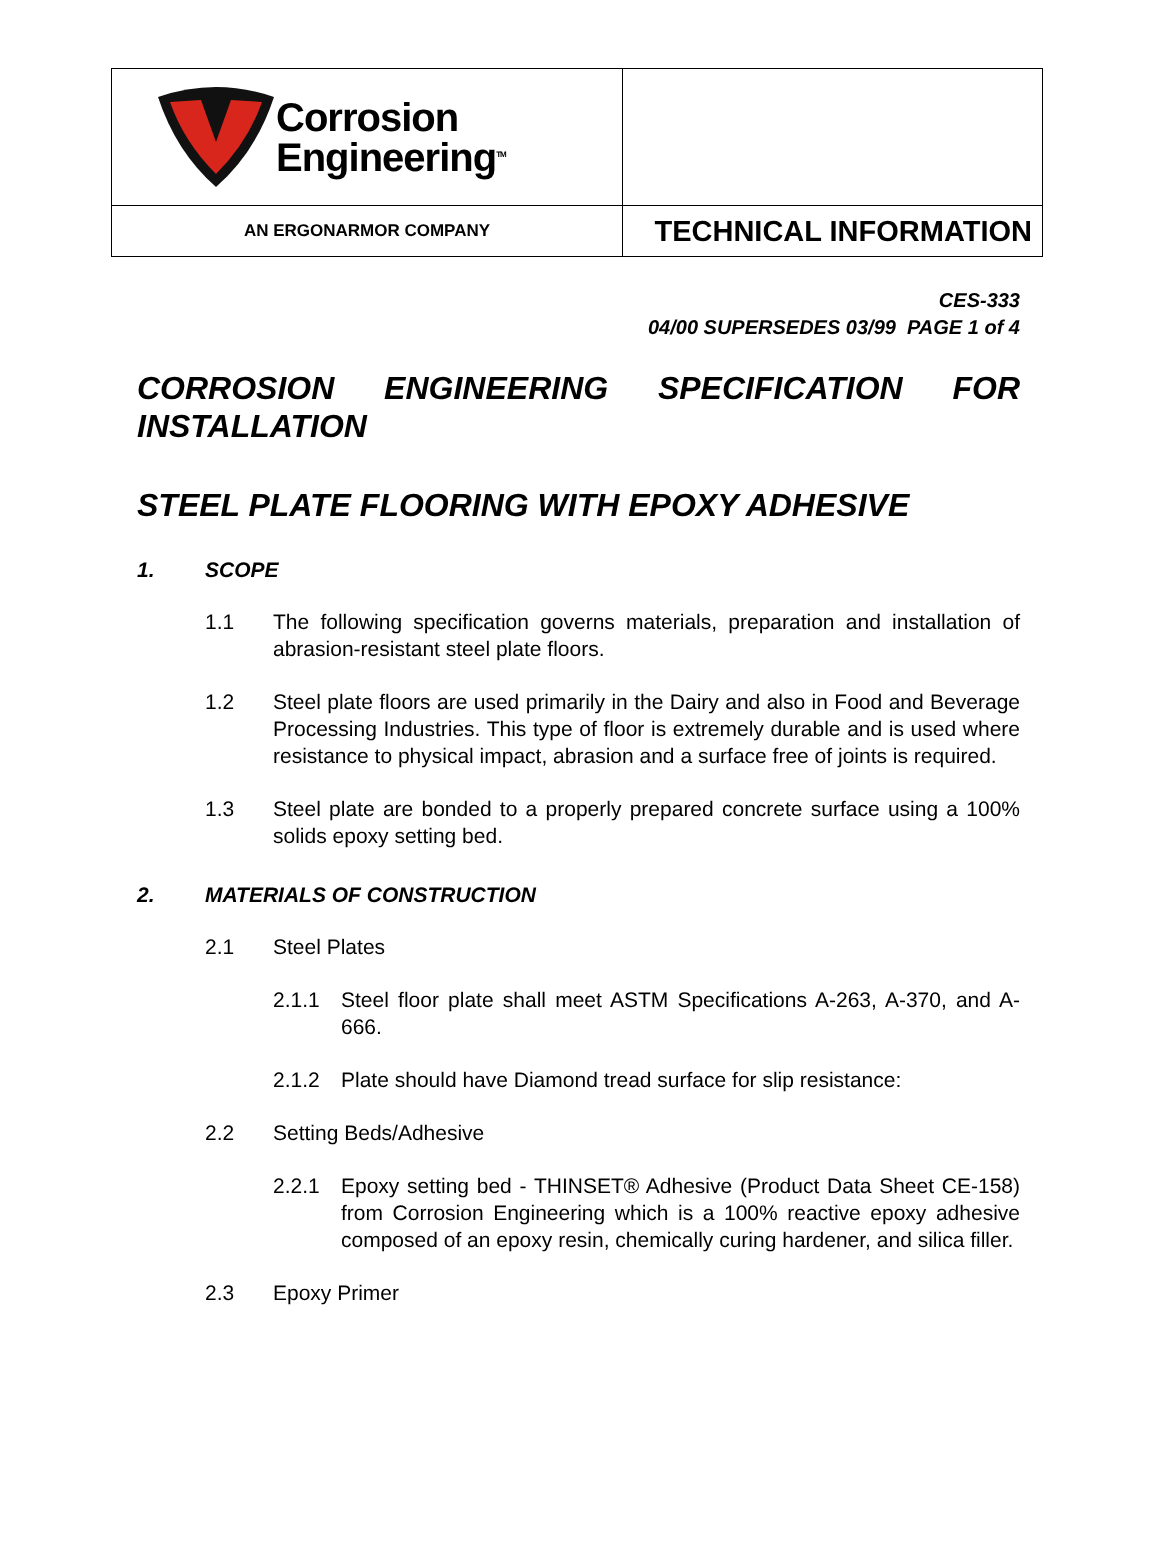| Corrosion Engineering<sup>TM</sup> | |
| AN ERGONARMOR COMPANY | TECHNICAL INFORMATION |
CES-333
04/00 SUPERSEDES 03/99 PAGE 1 of 4
CORROSION ENGINEERING SPECIFICATION FOR INSTALLATION
STEEL PLATE FLOORING WITH EPOXY ADHESIVE
1. SCOPE
1.1 The following specification governs materials, preparation and installation of abrasion-resistant steel plate floors.
1.2 Steel plate floors are used primarily in the Dairy and also in Food and Beverage Processing Industries. This type of floor is extremely durable and is used where resistance to physical impact, abrasion and a surface free of joints is required.
1.3 Steel plate are bonded to a properly prepared concrete surface using a 100% solids epoxy setting bed.
2. MATERIALS OF CONSTRUCTION
2.1 Steel Plates
2.1.1 Steel floor plate shall meet ASTM Specifications A-263, A-370, and A-666.
2.1.2 Plate should have Diamond tread surface for slip resistance:
2.2 Setting Beds/Adhesive
2.2.1 Epoxy setting bed - THINSET® Adhesive (Product Data Sheet CE-158) from Corrosion Engineering which is a 100% reactive epoxy adhesive composed of an epoxy resin, chemically curing hardener, and silica filler.
2.3 Epoxy Primer